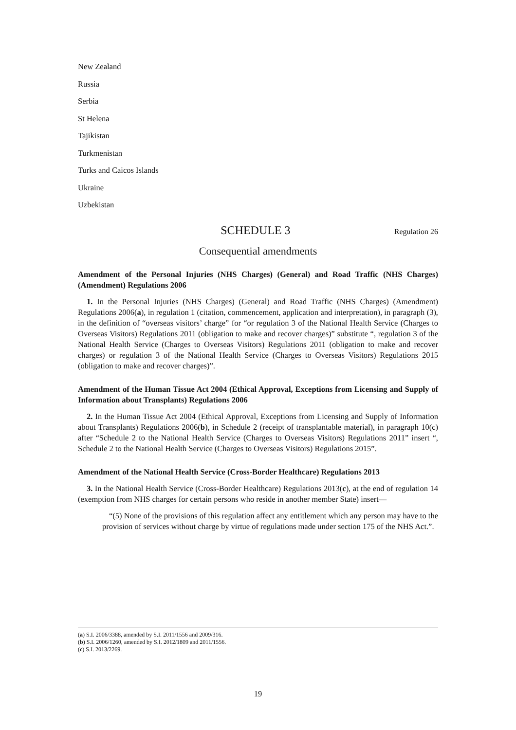New Zealand
Russia
Serbia
St Helena
Tajikistan
Turkmenistan
Turks and Caicos Islands
Ukraine
Uzbekistan
SCHEDULE 3 Regulation 26
Consequential amendments
Amendment of the Personal Injuries (NHS Charges) (General) and Road Traffic (NHS Charges) (Amendment) Regulations 2006
1. In the Personal Injuries (NHS Charges) (General) and Road Traffic (NHS Charges) (Amendment) Regulations 2006(a), in regulation 1 (citation, commencement, application and interpretation), in paragraph (3), in the definition of “overseas visitors’ charge” for “or regulation 3 of the National Health Service (Charges to Overseas Visitors) Regulations 2011 (obligation to make and recover charges)” substitute “, regulation 3 of the National Health Service (Charges to Overseas Visitors) Regulations 2011 (obligation to make and recover charges) or regulation 3 of the National Health Service (Charges to Overseas Visitors) Regulations 2015 (obligation to make and recover charges)”.
Amendment of the Human Tissue Act 2004 (Ethical Approval, Exceptions from Licensing and Supply of Information about Transplants) Regulations 2006
2. In the Human Tissue Act 2004 (Ethical Approval, Exceptions from Licensing and Supply of Information about Transplants) Regulations 2006(b), in Schedule 2 (receipt of transplantable material), in paragraph 10(c) after “Schedule 2 to the National Health Service (Charges to Overseas Visitors) Regulations 2011” insert “, Schedule 2 to the National Health Service (Charges to Overseas Visitors) Regulations 2015”.
Amendment of the National Health Service (Cross-Border Healthcare) Regulations 2013
3. In the National Health Service (Cross-Border Healthcare) Regulations 2013(c), at the end of regulation 14 (exemption from NHS charges for certain persons who reside in another member State) insert—
“(5) None of the provisions of this regulation affect any entitlement which any person may have to the provision of services without charge by virtue of regulations made under section 175 of the NHS Act.”.
(a) S.I. 2006/3388, amended by S.I. 2011/1556 and 2009/316.
(b) S.I. 2006/1260, amended by S.I. 2012/1809 and 2011/1556.
(c) S.I. 2013/2269.
19